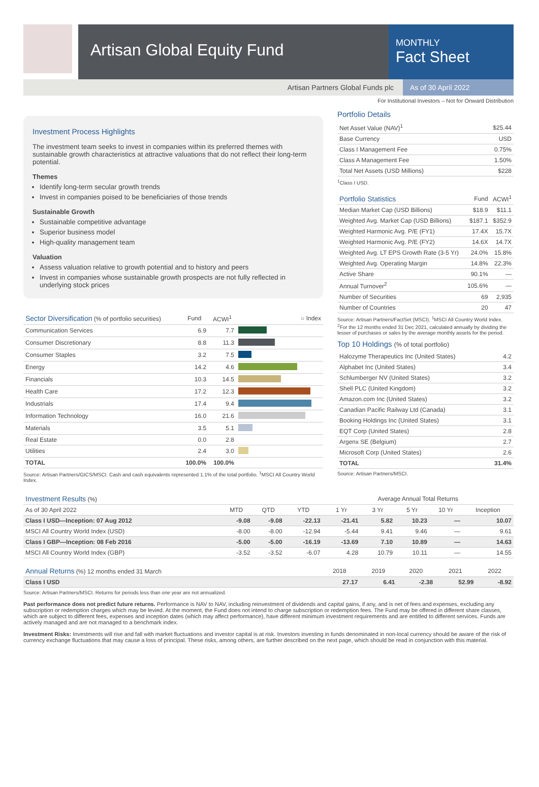Artisan Global Equity Fund
MONTHLY
Fact Sheet
Artisan Partners Global Funds plc
As of 30 April 2022
For Institutional Investors – Not for Onward Distribution
Investment Process Highlights
The investment team seeks to invest in companies within its preferred themes with sustainable growth characteristics at attractive valuations that do not reflect their long-term potential.
Themes
Identify long-term secular growth trends
Invest in companies poised to be beneficiaries of those trends
Sustainable Growth
Sustainable competitive advantage
Superior business model
High-quality management team
Valuation
Assess valuation relative to growth potential and to history and peers
Invest in companies whose sustainable growth prospects are not fully reflected in underlying stock prices
| Sector Diversification (% of portfolio securities) | Fund | ACWI<sup>1</sup> | ○ Index |
| --- | --- | --- | --- |
| Communication Services | 6.9 | 7.7 | |
| Consumer Discretionary | 8.8 | 11.3 | |
| Consumer Staples | 3.2 | 7.5 | |
| Energy | 14.2 | 4.6 | |
| Financials | 10.3 | 14.5 | |
| Health Care | 17.2 | 12.3 | |
| Industrials | 17.4 | 9.4 | |
| Information Technology | 16.0 | 21.6 | |
| Materials | 3.5 | 5.1 | |
| Real Estate | 0.0 | 2.8 | |
| Utilities | 2.4 | 3.0 | |
| TOTAL | 100.0% | 100.0% | |
Source: Artisan Partners/GICS/MSCI. Cash and cash equivalents represented 1.1% of the total portfolio. <sup>1</sup>MSCI All Country World Index.
Portfolio Details
| Net Asset Value (NAV)<sup>1</sup> | $25.44 |
| Base Currency | USD |
| Class I Management Fee | 0.75% |
| Class A Management Fee | 1.50% |
| Total Net Assets (USD Millions) | $228 |
<sup>1</sup> Class I USD.
| Portfolio Statistics | Fund | ACWI<sup>1</sup> |
| --- | --- | --- |
| Median Market Cap (USD Billions) | $18.9 | $11.1 |
| Weighted Avg. Market Cap (USD Billions) | $187.1 | $352.9 |
| Weighted Harmonic Avg. P/E (FY1) | 17.4X | 15.7X |
| Weighted Harmonic Avg. P/E (FY2) | 14.6X | 14.7X |
| Weighted Avg. LT EPS Growth Rate (3-5 Yr) | 24.0% | 15.8% |
| Weighted Avg. Operating Margin | 14.8% | 22.3% |
| Active Share | 90.1% | — |
| Annual Turnover<sup>2</sup> | 105.6% | — |
| Number of Securities | 69 | 2,935 |
| Number of Countries | 20 | 47 |
Source: Artisan Partners/FactSet (MSCI). <sup>1</sup>MSCI All Country World Index. <sup>2</sup>For the 12 months ended 31 Dec 2021, calculated annually by dividing the lesser of purchases or sales by the average monthly assets for the period.
Top 10 Holdings (% of total portfolio)
| Halozyme Therapeutics Inc (United States) | 4.2 |
| Alphabet Inc (United States) | 3.4 |
| Schlumberger NV (United States) | 3.2 |
| Shell PLC (United Kingdom) | 3.2 |
| Amazon.com Inc (United States) | 3.2 |
| Canadian Pacific Railway Ltd (Canada) | 3.1 |
| Booking Holdings Inc (United States) | 3.1 |
| EQT Corp (United States) | 2.8 |
| Argenx SE (Belgium) | 2.7 |
| Microsoft Corp (United States) | 2.6 |
| TOTAL | 31.4% |
Source: Artisan Partners/MSCI.
| Investment Results (%) | | | | Average Annual Total Returns | | | | |
| --- | --- | --- | --- | --- | --- | --- | --- | --- |
| As of 30 April 2022 | MTD | QTD | YTD | 1 Yr | 3 Yr | 5 Yr | 10 Yr | Inception |
| Class I USD—Inception: 07 Aug 2012 | -9.08 | -9.08 | -22.13 | -21.41 | 5.82 | 10.23 | — | 10.07 |
| MSCI All Country World Index (USD) | -8.00 | -8.00 | -12.94 | -5.44 | 9.41 | 9.46 | — | 9.61 |
| Class I GBP—Inception: 08 Feb 2016 | -5.00 | -5.00 | -16.19 | -13.69 | 7.10 | 10.89 | — | 14.63 |
| MSCI All Country World Index (GBP) | -3.52 | -3.52 | -6.07 | 4.28 | 10.79 | 10.11 | — | 14.55 |
| Annual Returns (%) 12 months ended 31 March | 2018 | 2019 | 2020 | 2021 | 2022 |
| --- | --- | --- | --- | --- | --- |
| Class I USD | 27.17 | 6.41 | -2.38 | 52.99 | -8.92 |
Source: Artisan Partners/MSCI. Returns for periods less than one year are not annualized.
Past performance does not predict future returns. Performance is NAV to NAV, including reinvestment of dividends and capital gains, if any, and is net of fees and expenses, excluding any subscription or redemption charges which may be levied. At the moment, the Fund does not intend to charge subscription or redemption fees. The Fund may be offered in different share classes, which are subject to different fees, expenses and inception dates (which may affect performance), have different minimum investment requirements and are entitled to different services. Funds are actively managed and are not managed to a benchmark index.
Investment Risks: Investments will rise and fall with market fluctuations and investor capital is at risk. Investors investing in funds denominated in non-local currency should be aware of the risk of currency exchange fluctuations that may cause a loss of principal. These risks, among others, are further described on the next page, which should be read in conjunction with this material.